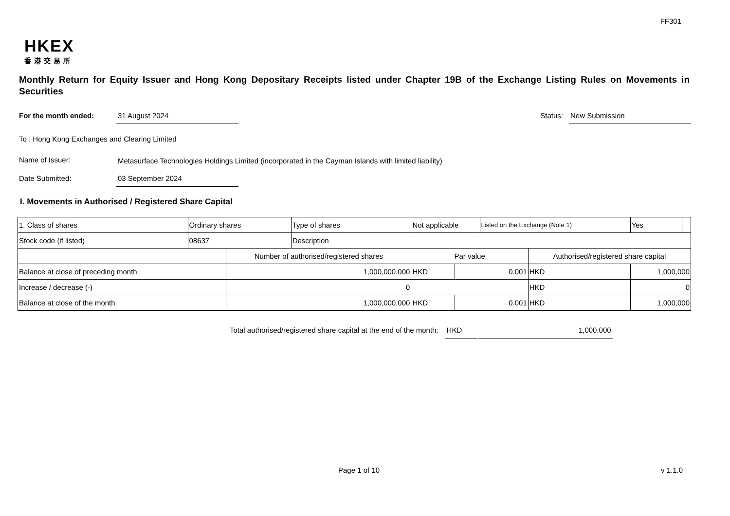FF301
HKEX
香港交易所
Monthly Return for Equity Issuer and Hong Kong Depositary Receipts listed under Chapter 19B of the Exchange Listing Rules on Movements in Securities
For the month ended: 31 August 2024 Status: New Submission
To : Hong Kong Exchanges and Clearing Limited
Name of Issuer: Metasurface Technologies Holdings Limited (incorporated in the Cayman Islands with limited liability)
Date Submitted: 03 September 2024
I. Movements in Authorised / Registered Share Capital
| 1. Class of shares | Ordinary shares | | Type of shares | Not applicable | | | Listed on the Exchange (Note 1) | | Yes | |
| Stock code (if listed) | 08637 | | Description | | | | | | | |
| | | Number of authorised/registered shares | | | Par value | | | Authorised/registered share capital | | |
| Balance at close of preceding month | | 1,000,000,000 | | | HKD | 0.001 | | HKD | 1,000,000 | |
| Increase / decrease (-) | | 0 | | | | | | HKD | 0 | |
| Balance at close of the month | | 1,000,000,000 | | | HKD | 0.001 | | HKD | 1,000,000 | |
Total authorised/registered share capital at the end of the month: HKD 1,000,000
Page 1 of 10 v 1.1.0